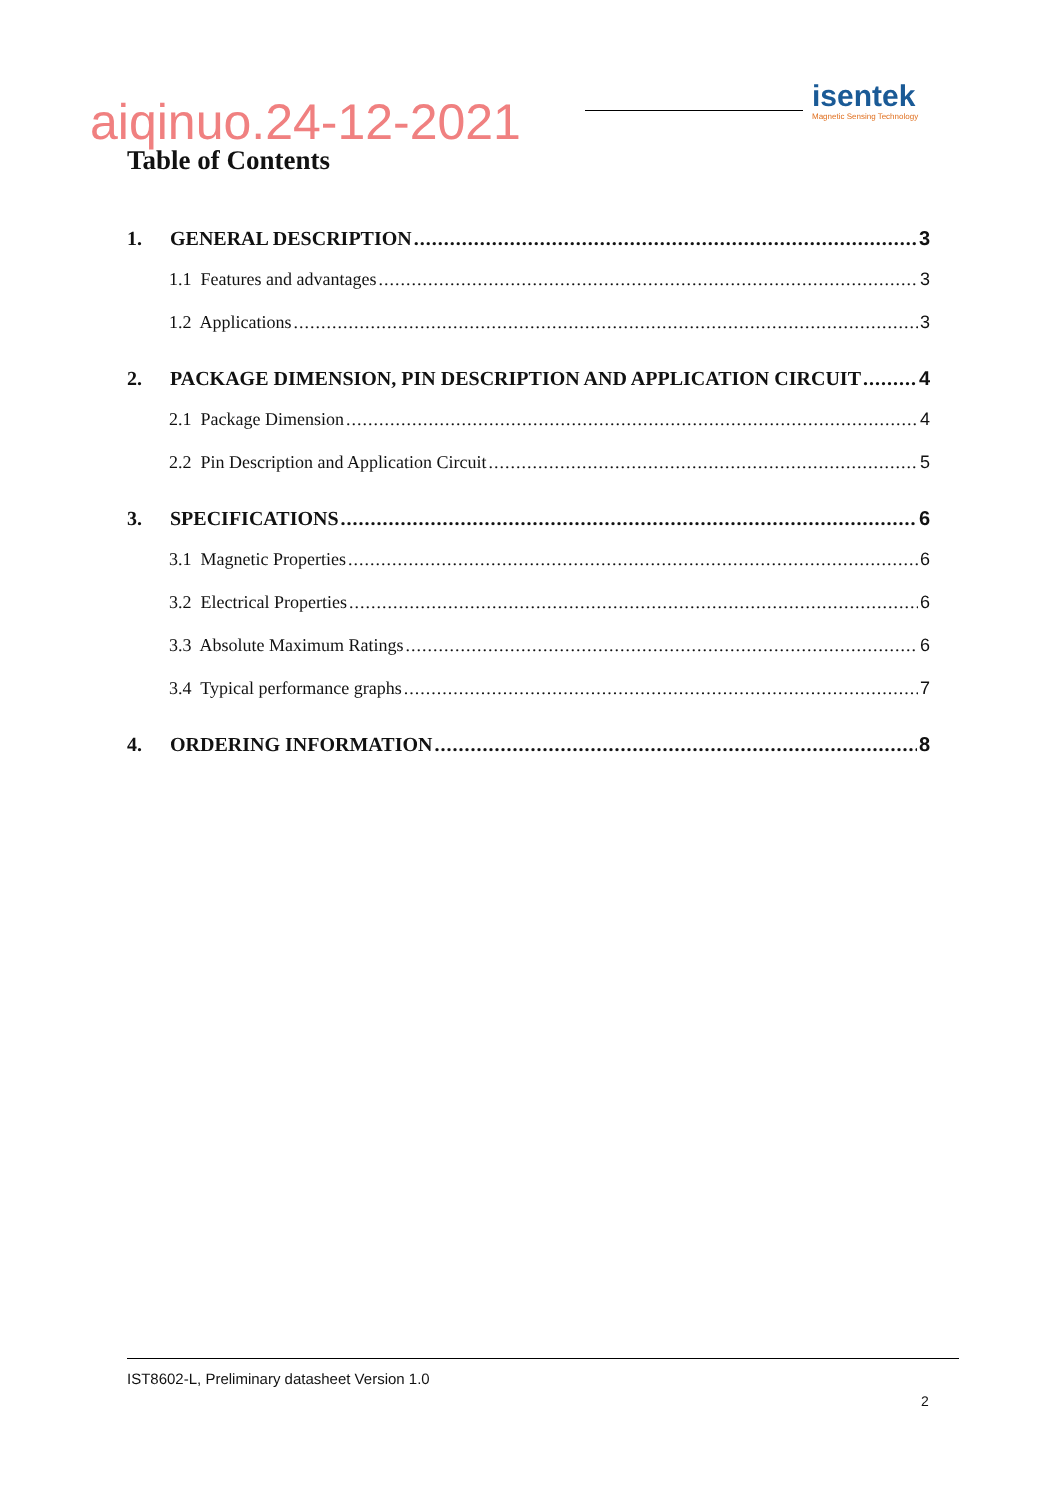isentek
Magnetic Sensing Technology
aiqinuo.24-12-2021
Table of Contents
1. GENERAL DESCRIPTION 3
1.1 Features and advantages 3
1.2 Applications 3
2. PACKAGE DIMENSION, PIN DESCRIPTION AND APPLICATION CIRCUIT 4
2.1 Package Dimension 4
2.2 Pin Description and Application Circuit 5
3. SPECIFICATIONS 6
3.1 Magnetic Properties 6
3.2 Electrical Properties 6
3.3 Absolute Maximum Ratings 6
3.4 Typical performance graphs 7
4. ORDERING INFORMATION 8
IST8602-L, Preliminary datasheet Version 1.0
2